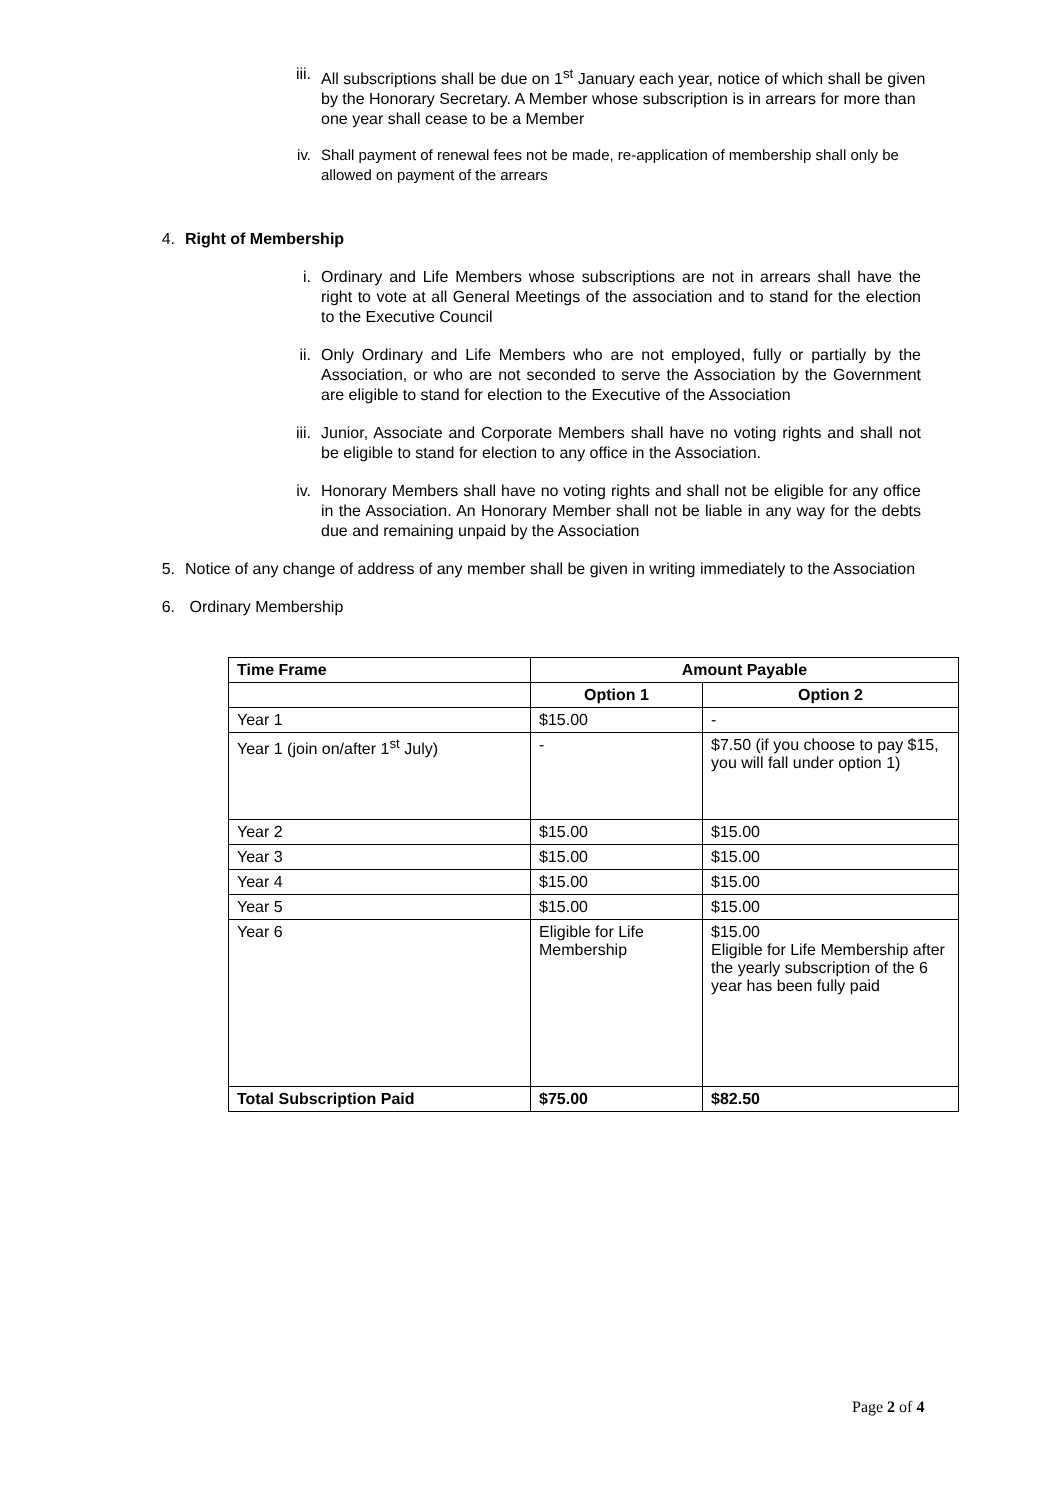iii.
All subscriptions shall be due on 1<sup>st</sup> January each year, notice of which shall be given by the Honorary Secretary. A Member whose subscription is in arrears for more than one year shall cease to be a Member
iv. Shall payment of renewal fees not be made, re-application of membership shall only be allowed on payment of the arrears
4. Right of Membership
i. Ordinary and Life Members whose subscriptions are not in arrears shall have the right to vote at all General Meetings of the association and to stand for the election to the Executive Council
ii. Only Ordinary and Life Members who are not employed, fully or partially by the Association, or who are not seconded to serve the Association by the Government are eligible to stand for election to the Executive of the Association
iii.
Junior, Associate and Corporate Members shall have no voting rights and shall not be eligible to stand for election to any office in the Association.
iv. Honorary Members shall have no voting rights and shall not be eligible for any office in the Association. An Honorary Member shall not be liable in any way for the debts due and remaining unpaid by the Association
5. Notice of any change of address of any member shall be given in writing immediately to the Association
6. Ordinary Membership
| Time Frame | Amount Payable | |
| --- | --- | --- |
| | Option 1 | Option 2 |
| Year 1 | $15.00 | - |
| Year 1 (join on/after 1<sup>st</sup> July) | - | $7.50 (if you choose to pay $15, you will fall under option 1) |
| Year 2 | $15.00 | $15.00 |
| Year 3 | $15.00 | $15.00 |
| Year 4 | $15.00 | $15.00 |
| Year 5 | $15.00 | $15.00 |
| Year 6 | Eligible for Life Membership | $15.00 Eligible for Life Membership after the yearly subscription of the 6 year has been fully paid |
| Total Subscription Paid | $75.00 | $82.50 |
Page 2 of 4